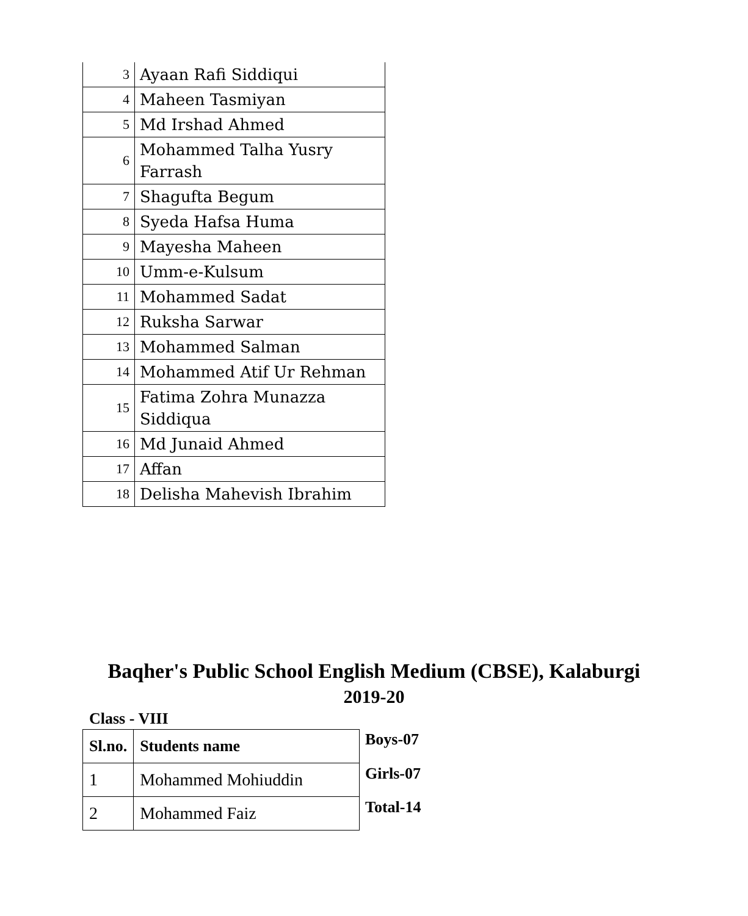| 3 | Ayaan Rafi Siddiqui |
| 4 | Maheen Tasmiyan |
| 5 | Md Irshad Ahmed |
| 6 | Mohammed Talha Yusry Farrash |
| 7 | Shagufta Begum |
| 8 | Syeda Hafsa Huma |
| 9 | Mayesha Maheen |
| 10 | Umm-e-Kulsum |
| 11 | Mohammed Sadat |
| 12 | Ruksha Sarwar |
| 13 | Mohammed Salman |
| 14 | Mohammed Atif Ur Rehman |
| 15 | Fatima Zohra Munazza Siddiqua |
| 16 | Md Junaid Ahmed |
| 17 | Affan |
| 18 | Delisha Mahevish Ibrahim |
Baqher's Public School English Medium (CBSE), Kalaburgi
2019-20
Class - VIII
| Sl.no. | Students name |
| --- | --- |
| 1 | Mohammed Mohiuddin |
| 2 | Mohammed Faiz |
Boys-07
Girls-07
Total-14